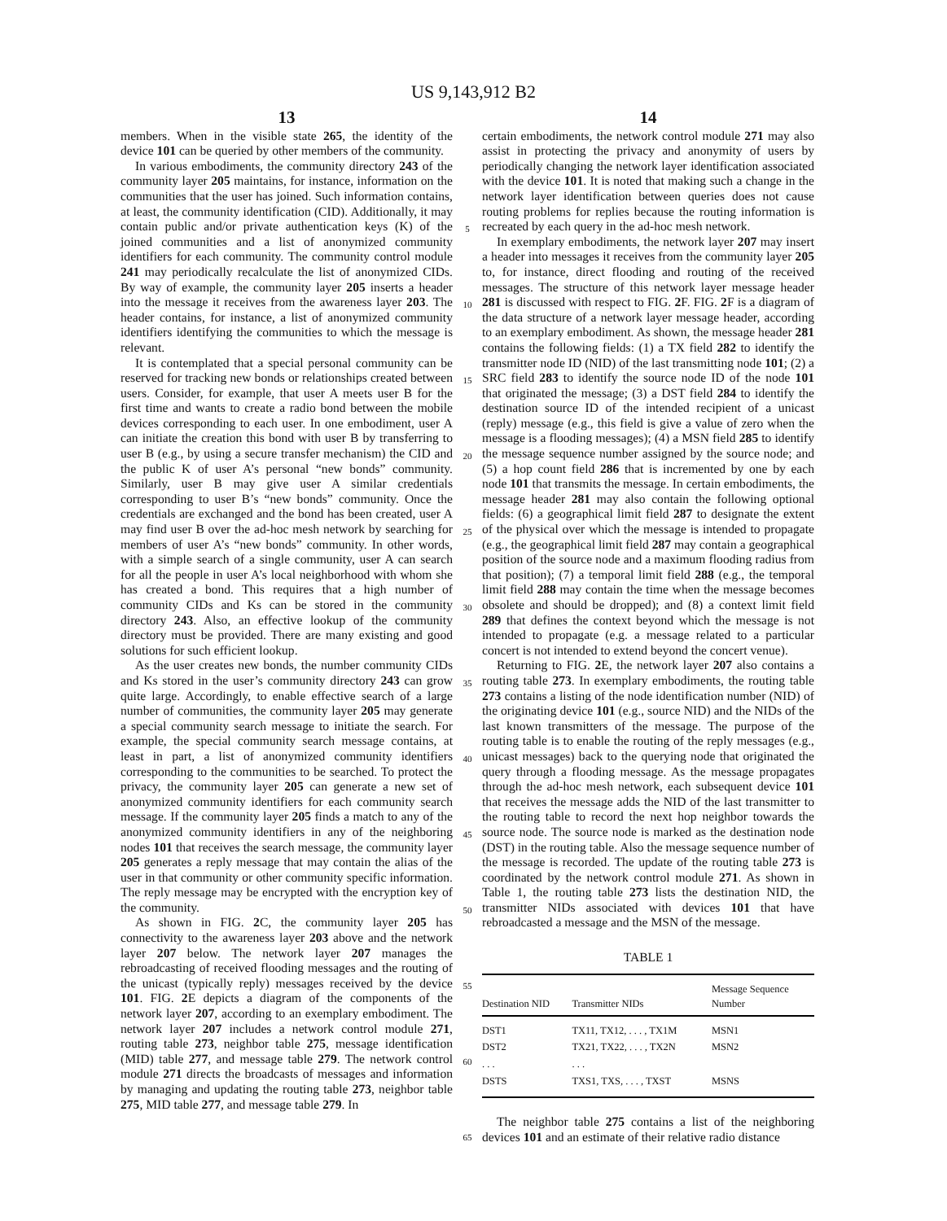US 9,143,912 B2
13
members. When in the visible state 265, the identity of the device 101 can be queried by other members of the community.
In various embodiments, the community directory 243 of the community layer 205 maintains, for instance, information on the communities that the user has joined. Such information contains, at least, the community identification (CID). Additionally, it may contain public and/or private authentication keys (K) of the joined communities and a list of anonymized community identifiers for each community. The community control module 241 may periodically recalculate the list of anonymized CIDs. By way of example, the community layer 205 inserts a header into the message it receives from the awareness layer 203. The header contains, for instance, a list of anonymized community identifiers identifying the communities to which the message is relevant.
It is contemplated that a special personal community can be reserved for tracking new bonds or relationships created between users. Consider, for example, that user A meets user B for the first time and wants to create a radio bond between the mobile devices corresponding to each user. In one embodiment, user A can initiate the creation this bond with user B by transferring to user B (e.g., by using a secure transfer mechanism) the CID and the public K of user A’s personal “new bonds” community. Similarly, user B may give user A similar credentials corresponding to user B’s “new bonds” community. Once the credentials are exchanged and the bond has been created, user A may find user B over the ad-hoc mesh network by searching for members of user A’s “new bonds” community. In other words, with a simple search of a single community, user A can search for all the people in user A’s local neighborhood with whom she has created a bond. This requires that a high number of community CIDs and Ks can be stored in the community directory 243. Also, an effective lookup of the community directory must be provided. There are many existing and good solutions for such efficient lookup.
As the user creates new bonds, the number community CIDs and Ks stored in the user’s community directory 243 can grow quite large. Accordingly, to enable effective search of a large number of communities, the community layer 205 may generate a special community search message to initiate the search. For example, the special community search message contains, at least in part, a list of anonymized community identifiers corresponding to the communities to be searched. To protect the privacy, the community layer 205 can generate a new set of anonymized community identifiers for each community search message. If the community layer 205 finds a match to any of the anonymized community identifiers in any of the neighboring nodes 101 that receives the search message, the community layer 205 generates a reply message that may contain the alias of the user in that community or other community specific information. The reply message may be encrypted with the encryption key of the community.
As shown in FIG. 2 C, the community layer 205 has connectivity to the awareness layer 203 above and the network layer 207 below. The network layer 207 manages the rebroadcasting of received flooding messages and the routing of the unicast (typically reply) messages received by the device 101. FIG. 2 E depicts a diagram of the components of the network layer 207, according to an exemplary embodiment. The network layer 207 includes a network control module 271, routing table 273, neighbor table 275, message identification (MID) table 277, and message table 279. The network control module 271 directs the broadcasts of messages and information by managing and updating the routing table 273, neighbor table 275, MID table 277, and message table 279. In
5
10
15
20
25
30
35
40
45
50
55
60
65
14
certain embodiments, the network control module 271 may also assist in protecting the privacy and anonymity of users by periodically changing the network layer identification associated with the device 101. It is noted that making such a change in the network layer identification between queries does not cause routing problems for replies because the routing information is recreated by each query in the ad-hoc mesh network.
In exemplary embodiments, the network layer 207 may insert a header into messages it receives from the community layer 205 to, for instance, direct flooding and routing of the received messages. The structure of this network layer message header 281 is discussed with respect to FIG. 2 F. FIG. 2 F is a diagram of the data structure of a network layer message header, according to an exemplary embodiment. As shown, the message header 281 contains the following fields: (1) a TX field 282 to identify the transmitter node ID (NID) of the last transmitting node 101; (2) a SRC field 283 to identify the source node ID of the node 101 that originated the message; (3) a DST field 284 to identify the destination source ID of the intended recipient of a unicast (reply) message (e.g., this field is give a value of zero when the message is a flooding messages); (4) a MSN field 285 to identify the message sequence number assigned by the source node; and (5) a hop count field 286 that is incremented by one by each node 101 that transmits the message. In certain embodiments, the message header 281 may also contain the following optional fields: (6) a geographical limit field 287 to designate the extent of the physical over which the message is intended to propagate (e.g., the geographical limit field 287 may contain a geographical position of the source node and a maximum flooding radius from that position); (7) a temporal limit field 288 (e.g., the temporal limit field 288 may contain the time when the message becomes obsolete and should be dropped); and (8) a context limit field 289 that defines the context beyond which the message is not intended to propagate (e.g. a message related to a particular concert is not intended to extend beyond the concert venue).
Returning to FIG. 2 E, the network layer 207 also contains a routing table 273. In exemplary embodiments, the routing table 273 contains a listing of the node identification number (NID) of the originating device 101 (e.g., source NID) and the NIDs of the last known transmitters of the message. The purpose of the routing table is to enable the routing of the reply messages (e.g., unicast messages) back to the querying node that originated the query through a flooding message. As the message propagates through the ad-hoc mesh network, each subsequent device 101 that receives the message adds the NID of the last transmitter to the routing table to record the next hop neighbor towards the source node. The source node is marked as the destination node (DST) in the routing table. Also the message sequence number of the message is recorded. The update of the routing table 273 is coordinated by the network control module 271. As shown in Table 1, the routing table 273 lists the destination NID, the transmitter NIDs associated with devices 101 that have rebroadcasted a message and the MSN of the message.
TABLE 1
| Destination NID | Transmitter NIDs | Message Sequence Number |
| --- | --- | --- |
| DST1 | TX11, TX12, . . . , TX1M | MSN1 |
| DST2 | TX21, TX22, . . . , TX2N | MSN2 |
| . . . | . . . | |
| DSTS | TXS1, TXS, . . . , TXST | MSNS |
The neighbor table 275 contains a list of the neighboring devices 101 and an estimate of their relative radio distance